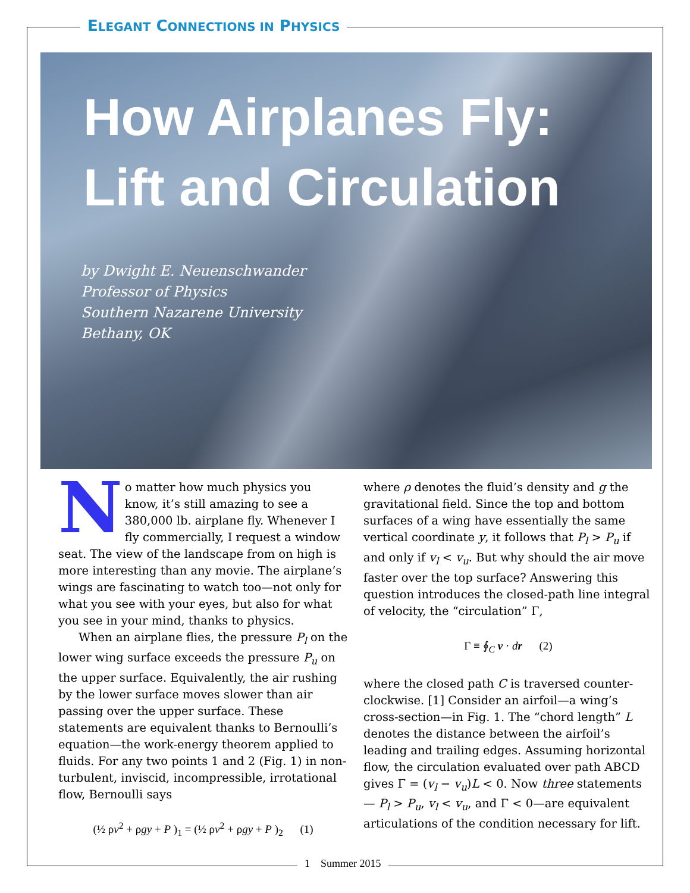ELEGANT CONNECTIONS IN PHYSICS
How Airplanes Fly:
Lift and Circulation
by Dwight E. Neuenschwander
Professor of Physics
Southern Nazarene University
Bethany, OK
No matter how much physics you know, it’s still amazing to see a 380,000 lb. airplane fly. Whenever I fly commercially, I request a window seat. The view of the landscape from on high is more interesting than any movie. The airplane’s wings are fascinating to watch too—not only for what you see with your eyes, but also for what you see in your mind, thanks to physics.
When an airplane flies, the pressure P<sub>l</sub> on the lower wing surface exceeds the pressure P<sub>u</sub> on the upper surface. Equivalently, the air rushing by the lower surface moves slower than air passing over the upper surface. These statements are equivalent thanks to Bernoulli’s equation—the work-energy theorem applied to fluids. For any two points 1 and 2 (Fig. 1) in non-turbulent, inviscid, incompressible, irrotational flow, Bernoulli says
(½ ρv<sup>2</sup> + ρgy + P )<sub>1</sub> = (½ ρv<sup>2</sup> + ρgy + P )<sub>2</sub> (1)
where ρ denotes the fluid’s density and g the gravitational field. Since the top and bottom surfaces of a wing have essentially the same vertical coordinate y, it follows that P<sub>l</sub> > P<sub>u</sub> if and only if v<sub>l</sub> < v<sub>u</sub>. But why should the air move faster over the top surface? Answering this question introduces the closed-path line integral of velocity, the “circulation” Γ,
Γ ≡ ∮<sub>C</sub> v · dr (2)
where the closed path C is traversed counter-clockwise. [1] Consider an airfoil—a wing’s cross-section—in Fig. 1. The “chord length” L denotes the distance between the airfoil’s leading and trailing edges. Assuming horizontal flow, the circulation evaluated over path ABCD gives Γ = (v<sub>l</sub> − v<sub>u</sub>)L < 0. Now three statements— P<sub>l</sub> > P<sub>u</sub>, v<sub>l</sub> < v<sub>u</sub>, and Γ < 0—are equivalent articulations of the condition necessary for lift.
1 Summer 2015